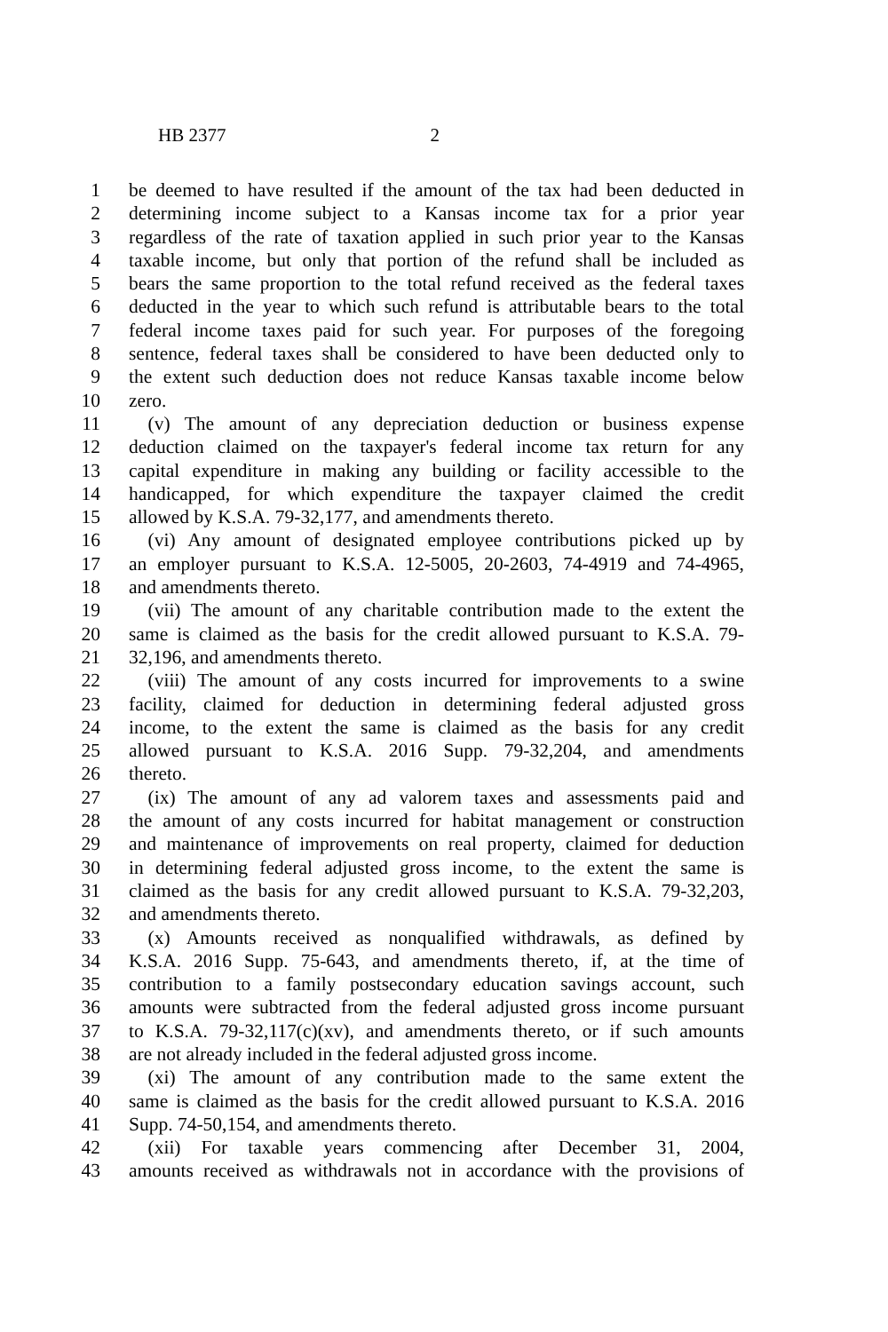HB 2377 2
1 be deemed to have resulted if the amount of the tax had been deducted in
2 determining income subject to a Kansas income tax for a prior year
3 regardless of the rate of taxation applied in such prior year to the Kansas
4 taxable income, but only that portion of the refund shall be included as
5 bears the same proportion to the total refund received as the federal taxes
6 deducted in the year to which such refund is attributable bears to the total
7 federal income taxes paid for such year. For purposes of the foregoing
8 sentence, federal taxes shall be considered to have been deducted only to
9 the extent such deduction does not reduce Kansas taxable income below
10 zero.
11 (v) The amount of any depreciation deduction or business expense
12 deduction claimed on the taxpayer's federal income tax return for any
13 capital expenditure in making any building or facility accessible to the
14 handicapped, for which expenditure the taxpayer claimed the credit
15 allowed by K.S.A. 79-32,177, and amendments thereto.
16 (vi) Any amount of designated employee contributions picked up by
17 an employer pursuant to K.S.A. 12-5005, 20-2603, 74-4919 and 74-4965,
18 and amendments thereto.
19 (vii) The amount of any charitable contribution made to the extent the
20 same is claimed as the basis for the credit allowed pursuant to K.S.A. 79-
21 32,196, and amendments thereto.
22 (viii) The amount of any costs incurred for improvements to a swine
23 facility, claimed for deduction in determining federal adjusted gross
24 income, to the extent the same is claimed as the basis for any credit
25 allowed pursuant to K.S.A. 2016 Supp. 79-32,204, and amendments
26 thereto.
27 (ix) The amount of any ad valorem taxes and assessments paid and
28 the amount of any costs incurred for habitat management or construction
29 and maintenance of improvements on real property, claimed for deduction
30 in determining federal adjusted gross income, to the extent the same is
31 claimed as the basis for any credit allowed pursuant to K.S.A. 79-32,203,
32 and amendments thereto.
33 (x) Amounts received as nonqualified withdrawals, as defined by
34 K.S.A. 2016 Supp. 75-643, and amendments thereto, if, at the time of
35 contribution to a family postsecondary education savings account, such
36 amounts were subtracted from the federal adjusted gross income pursuant
37 to K.S.A. 79-32,117(c)(xv), and amendments thereto, or if such amounts
38 are not already included in the federal adjusted gross income.
39 (xi) The amount of any contribution made to the same extent the
40 same is claimed as the basis for the credit allowed pursuant to K.S.A. 2016
41 Supp. 74-50,154, and amendments thereto.
42 (xii) For taxable years commencing after December 31, 2004,
43 amounts received as withdrawals not in accordance with the provisions of